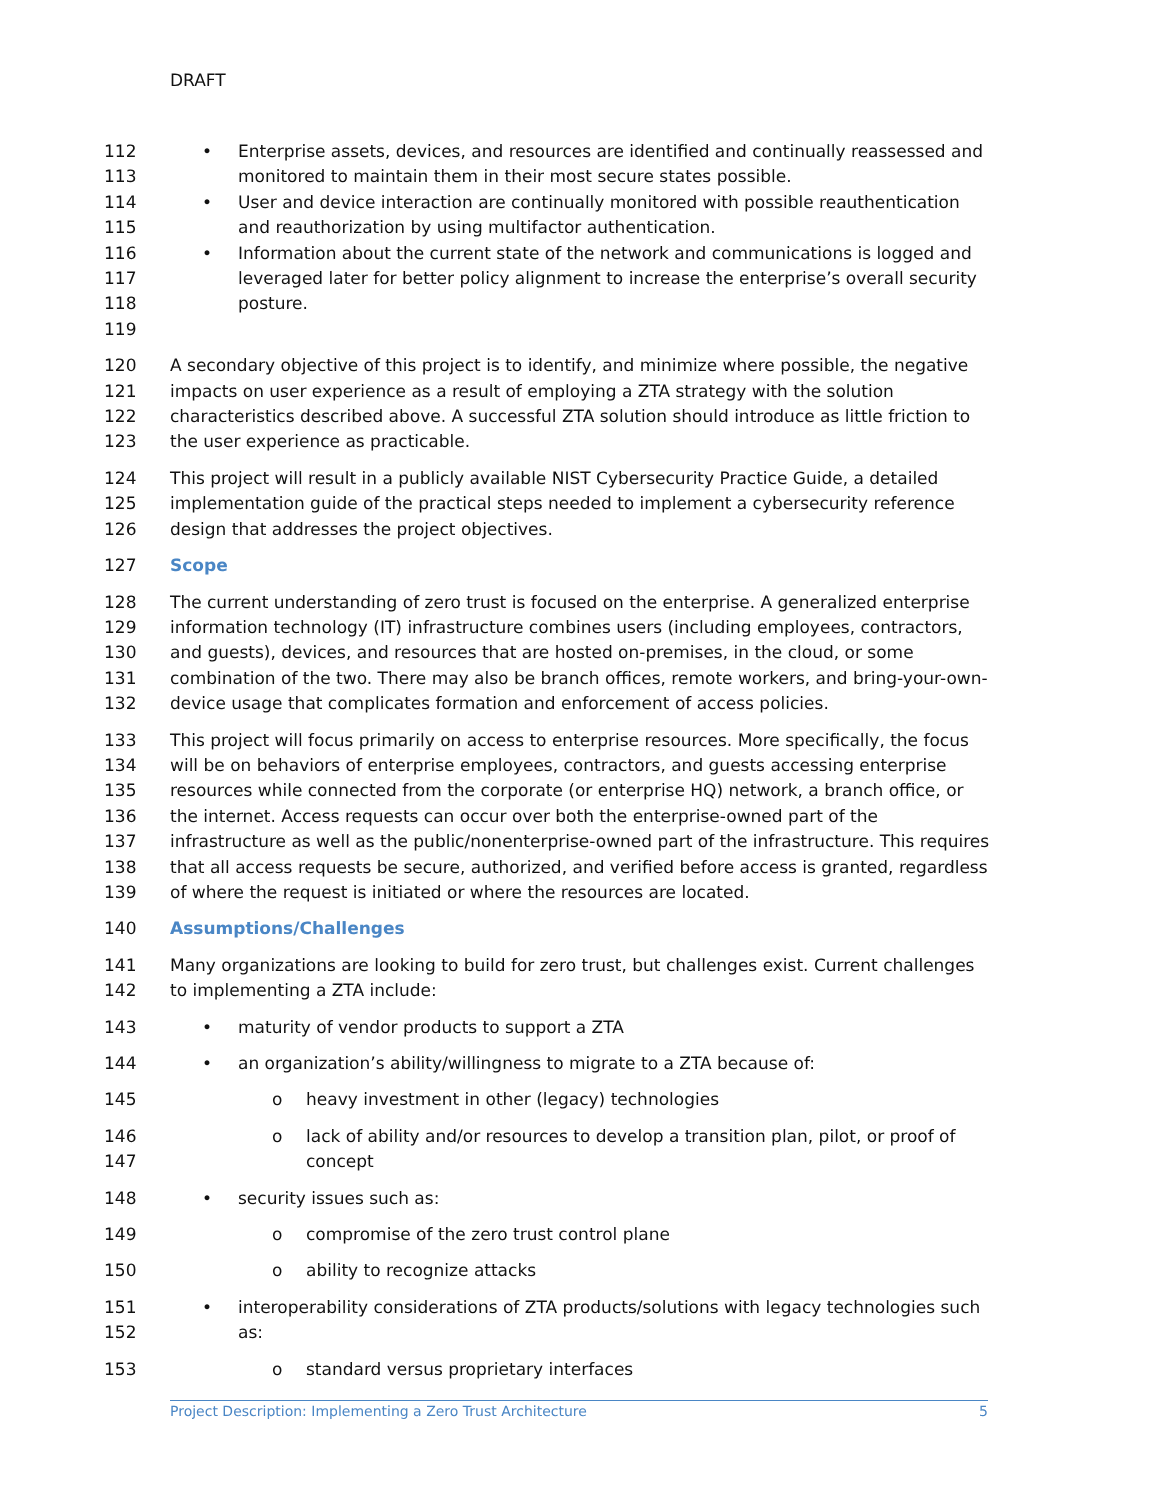DRAFT
112
113 • Enterprise assets, devices, and resources are identified and continually reassessed and monitored to maintain them in their most secure states possible.
114
115 • User and device interaction are continually monitored with possible reauthentication and reauthorization by using multifactor authentication.
116
117
118
119 • Information about the current state of the network and communications is logged and leveraged later for better policy alignment to increase the enterprise’s overall security posture.
120
121
122
123 A secondary objective of this project is to identify, and minimize where possible, the negative impacts on user experience as a result of employing a ZTA strategy with the solution characteristics described above. A successful ZTA solution should introduce as little friction to the user experience as practicable.
124
125
126 This project will result in a publicly available NIST Cybersecurity Practice Guide, a detailed implementation guide of the practical steps needed to implement a cybersecurity reference design that addresses the project objectives.
127 Scope
128
129
130
131
132 The current understanding of zero trust is focused on the enterprise. A generalized enterprise information technology (IT) infrastructure combines users (including employees, contractors, and guests), devices, and resources that are hosted on-premises, in the cloud, or some combination of the two. There may also be branch offices, remote workers, and bring-your-own-device usage that complicates formation and enforcement of access policies.
133
134
135
136
137
138
139 This project will focus primarily on access to enterprise resources. More specifically, the focus will be on behaviors of enterprise employees, contractors, and guests accessing enterprise resources while connected from the corporate (or enterprise HQ) network, a branch office, or the internet. Access requests can occur over both the enterprise-owned part of the infrastructure as well as the public/nonenterprise-owned part of the infrastructure. This requires that all access requests be secure, authorized, and verified before access is granted, regardless of where the request is initiated or where the resources are located.
140 Assumptions/Challenges
141
142 Many organizations are looking to build for zero trust, but challenges exist. Current challenges to implementing a ZTA include:
143 • maturity of vendor products to support a ZTA
144 • an organization’s ability/willingness to migrate to a ZTA because of:
145 o heavy investment in other (legacy) technologies
146
147 o lack of ability and/or resources to develop a transition plan, pilot, or proof of concept
148 • security issues such as:
149 o compromise of the zero trust control plane
150 o ability to recognize attacks
151
152 • interoperability considerations of ZTA products/solutions with legacy technologies such as:
153 o standard versus proprietary interfaces
Project Description: Implementing a Zero Trust Architecture 5